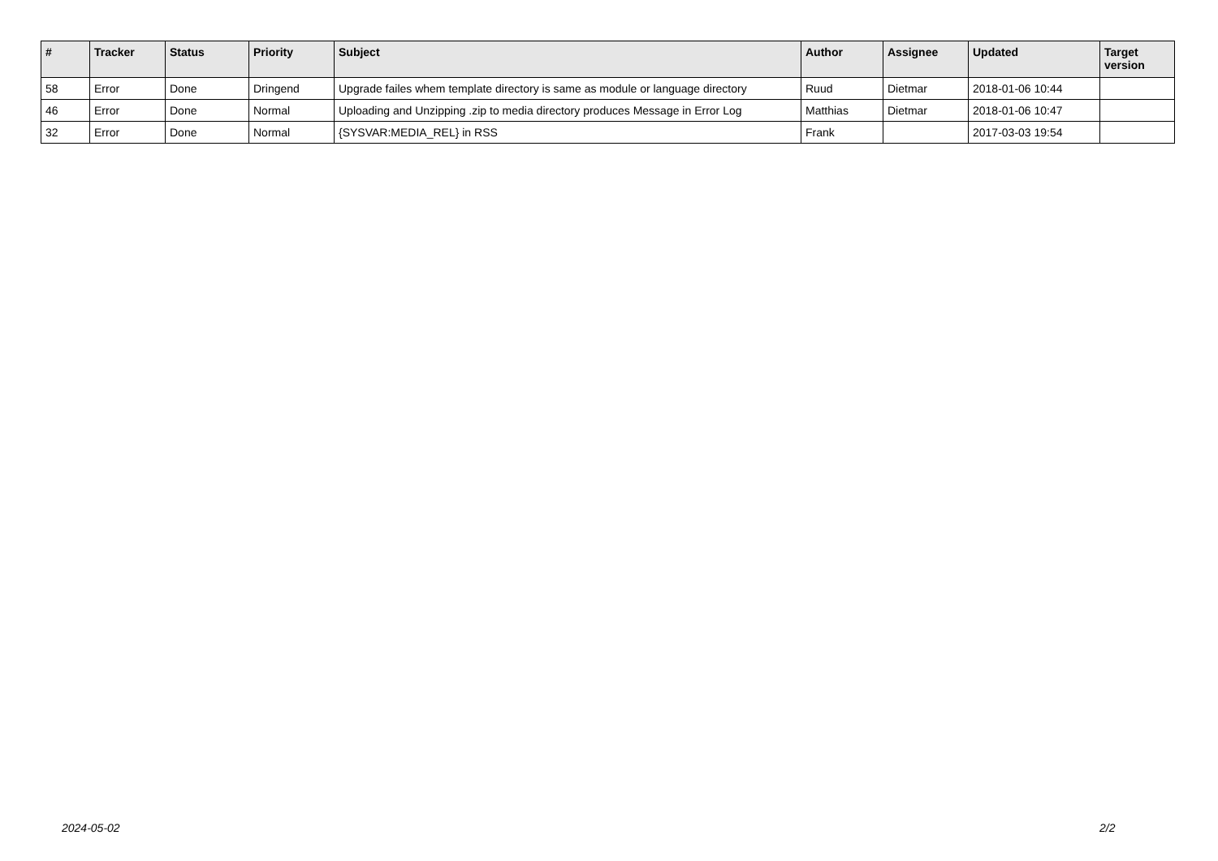| # | Tracker | Status | Priority | Subject | Author | Assignee | Updated | Target version |
| --- | --- | --- | --- | --- | --- | --- | --- | --- |
| 58 | Error | Done | Dringend | Upgrade failes whem template directory is same as module or language directory | Ruud | Dietmar | 2018-01-06 10:44 | |
| 46 | Error | Done | Normal | Uploading and Unzipping .zip to media directory produces Message in Error Log | Matthias | Dietmar | 2018-01-06 10:47 | |
| 32 | Error | Done | Normal | {SYSVAR:MEDIA_REL} in RSS | Frank | | 2017-03-03 19:54 | |
2024-05-02 2/2